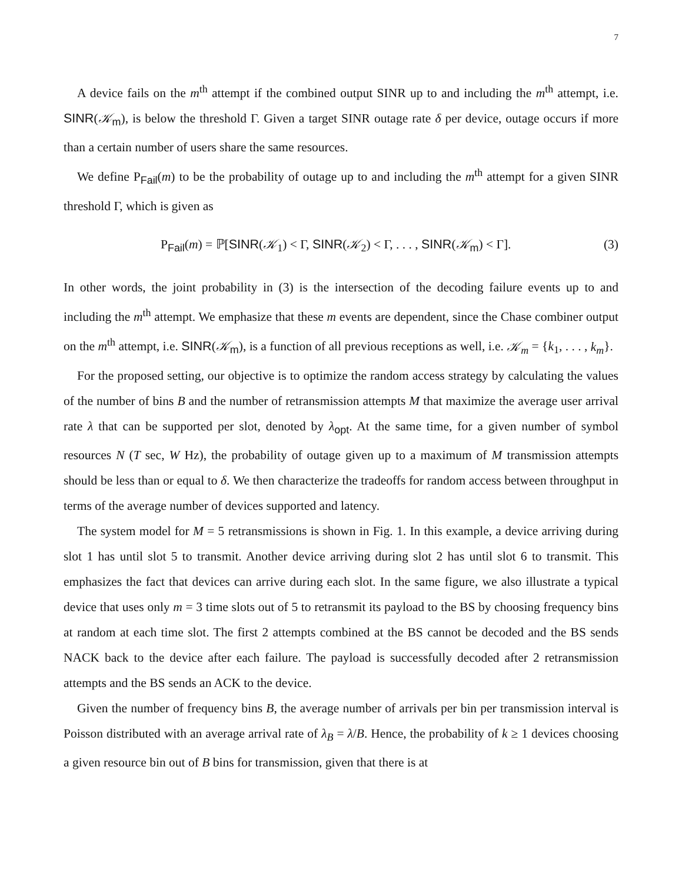7
A device fails on the m<sup>th</sup> attempt if the combined output SINR up to and including the m<sup>th</sup> attempt, i.e. SINR(𝒦<sub>m</sub>), is below the threshold Γ. Given a target SINR outage rate δ per device, outage occurs if more than a certain number of users share the same resources.
We define P<sub>Fail</sub>(m) to be the probability of outage up to and including the m<sup>th</sup> attempt for a given SINR threshold Γ, which is given as
P<sub>Fail</sub>(m) = ℙ[SINR(𝒦<sub>1</sub>) < Γ, SINR(𝒦<sub>2</sub>) < Γ, . . . , SINR(𝒦<sub>m</sub>) < Γ]. (3)
In other words, the joint probability in (3) is the intersection of the decoding failure events up to and including the m<sup>th</sup> attempt. We emphasize that these m events are dependent, since the Chase combiner output on the m<sup>th</sup> attempt, i.e. SINR(𝒦<sub>m</sub>), is a function of all previous receptions as well, i.e. 𝒦<sub>m</sub> = {k<sub>1</sub>, . . . , k<sub>m</sub>}.
For the proposed setting, our objective is to optimize the random access strategy by calculating the values of the number of bins B and the number of retransmission attempts M that maximize the average user arrival rate λ that can be supported per slot, denoted by λ<sub>opt</sub>. At the same time, for a given number of symbol resources N (T sec, W Hz), the probability of outage given up to a maximum of M transmission attempts should be less than or equal to δ. We then characterize the tradeoffs for random access between throughput in terms of the average number of devices supported and latency.
The system model for M = 5 retransmissions is shown in Fig. 1. In this example, a device arriving during slot 1 has until slot 5 to transmit. Another device arriving during slot 2 has until slot 6 to transmit. This emphasizes the fact that devices can arrive during each slot. In the same figure, we also illustrate a typical device that uses only m = 3 time slots out of 5 to retransmit its payload to the BS by choosing frequency bins at random at each time slot. The first 2 attempts combined at the BS cannot be decoded and the BS sends NACK back to the device after each failure. The payload is successfully decoded after 2 retransmission attempts and the BS sends an ACK to the device.
Given the number of frequency bins B, the average number of arrivals per bin per transmission interval is Poisson distributed with an average arrival rate of λ<sub>B</sub> = λ/B. Hence, the probability of k ≥ 1 devices choosing a given resource bin out of B bins for transmission, given that there is at